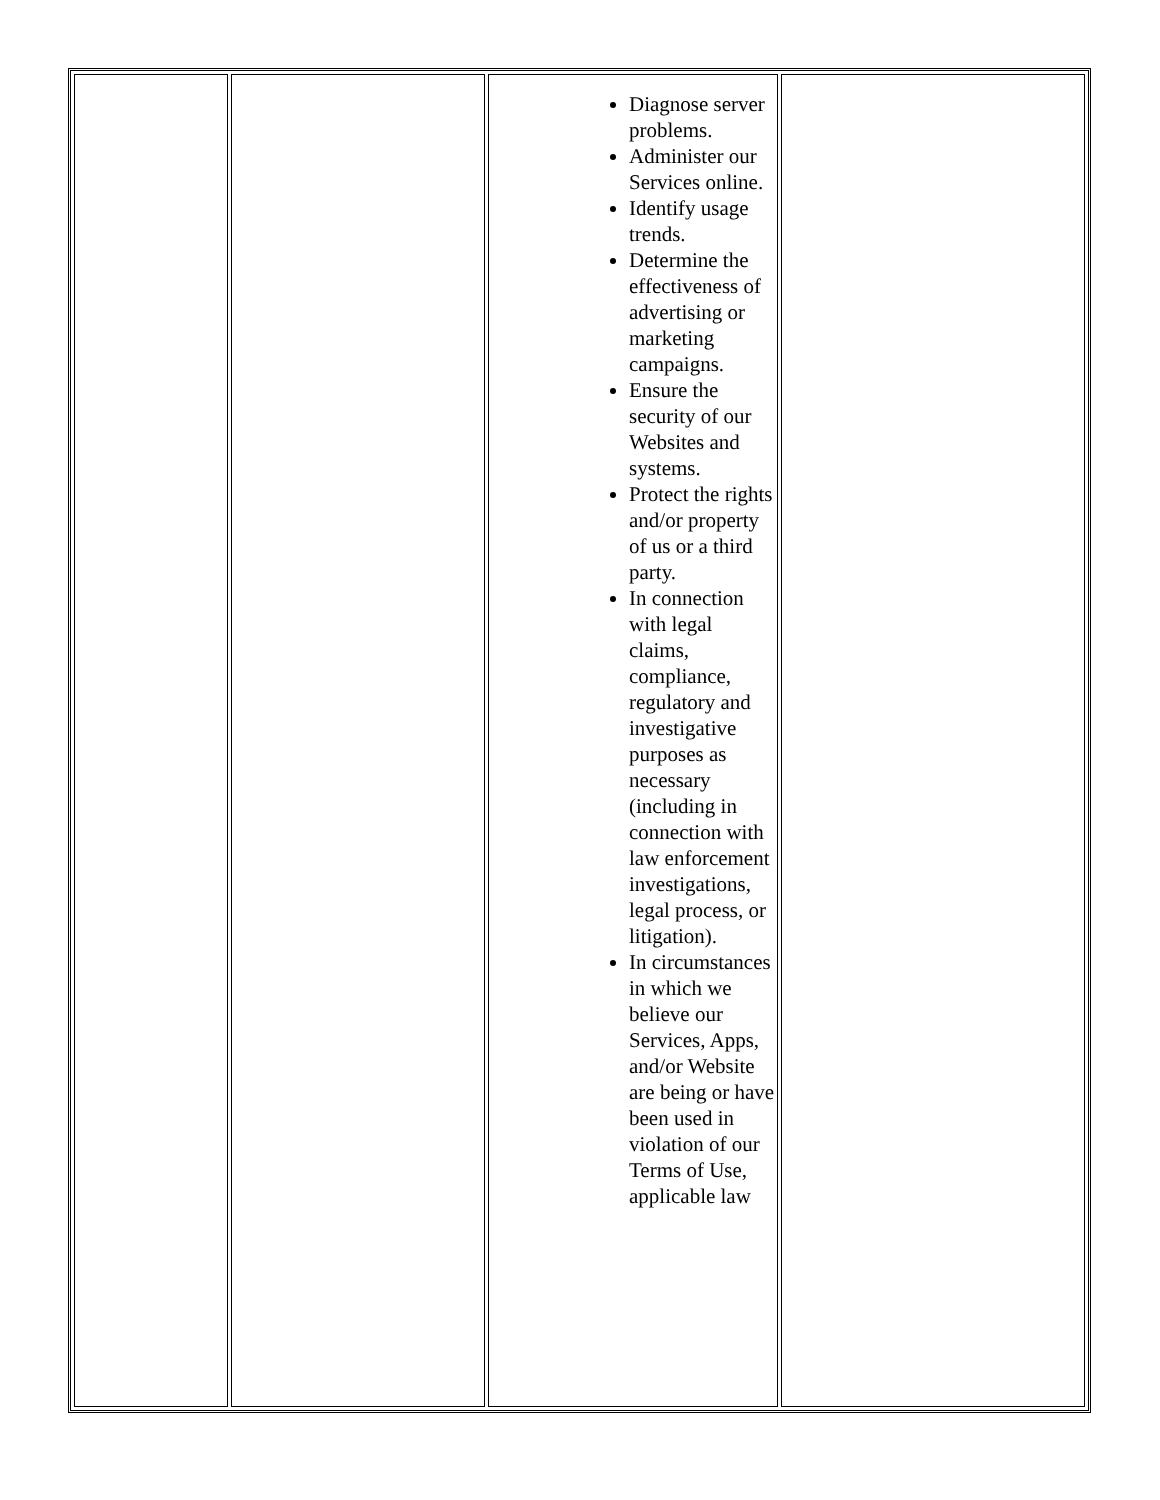| | | Diagnose server problems. Administer our Services online. Identify usage trends. Determine the effectiveness of advertising or marketing campaigns. Ensure the security of our Websites and systems. Protect the rights and/or property of us or a third party. In connection with legal claims, compliance, regulatory and investigative purposes as necessary (including in connection with law enforcement investigations, legal process, or litigation). In circumstances in which we believe our Services, Apps, and/or Website are being or have been used in violation of our Terms of Use, applicable law | |